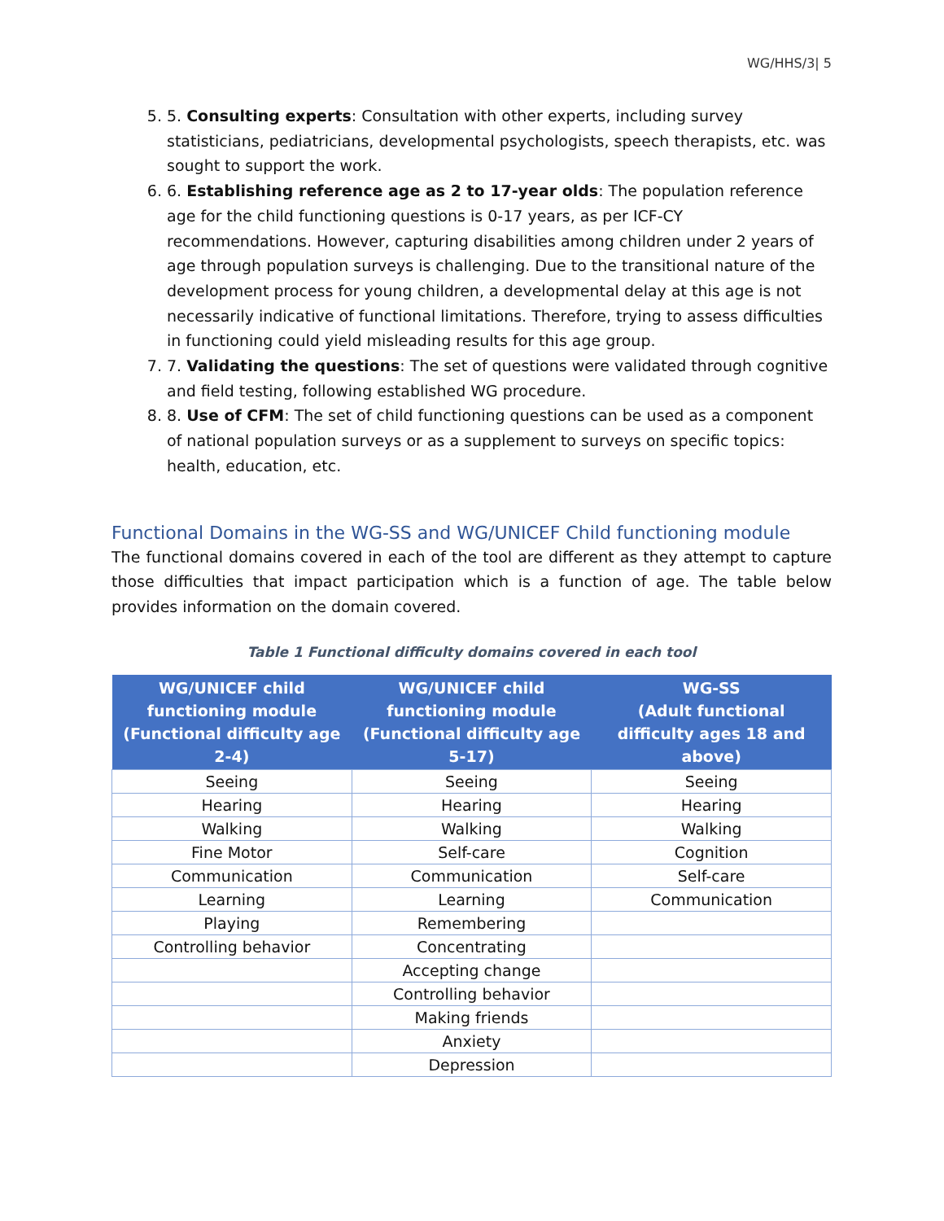WG/HHS/3| 5
5. 5. Consulting experts: Consultation with other experts, including survey statisticians, pediatricians, developmental psychologists, speech therapists, etc. was sought to support the work.
6. 6. Establishing reference age as 2 to 17-year olds: The population reference age for the child functioning questions is 0-17 years, as per ICF-CY recommendations. However, capturing disabilities among children under 2 years of age through population surveys is challenging. Due to the transitional nature of the development process for young children, a developmental delay at this age is not necessarily indicative of functional limitations. Therefore, trying to assess difficulties in functioning could yield misleading results for this age group.
7. 7. Validating the questions: The set of questions were validated through cognitive and field testing, following established WG procedure.
8. 8. Use of CFM: The set of child functioning questions can be used as a component of national population surveys or as a supplement to surveys on specific topics: health, education, etc.
Functional Domains in the WG-SS and WG/UNICEF Child functioning module
The functional domains covered in each of the tool are different as they attempt to capture those difficulties that impact participation which is a function of age. The table below provides information on the domain covered.
Table 1 Functional difficulty domains covered in each tool
| WG/UNICEF child functioning module (Functional difficulty age 2-4) | WG/UNICEF child functioning module (Functional difficulty age 5-17) | WG-SS (Adult functional difficulty ages 18 and above) |
| --- | --- | --- |
| Seeing | Seeing | Seeing |
| Hearing | Hearing | Hearing |
| Walking | Walking | Walking |
| Fine Motor | Self-care | Cognition |
| Communication | Communication | Self-care |
| Learning | Learning | Communication |
| Playing | Remembering | |
| Controlling behavior | Concentrating | |
| | Accepting change | |
| | Controlling behavior | |
| | Making friends | |
| | Anxiety | |
| | Depression | |